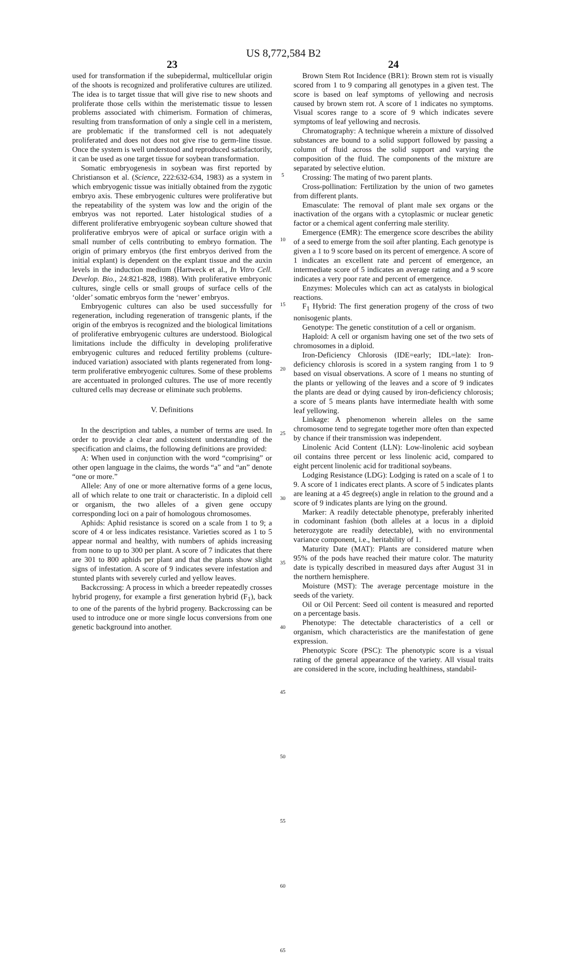US 8,772,584 B2
23
used for transformation if the subepidermal, multicellular origin of the shoots is recognized and proliferative cultures are utilized. The idea is to target tissue that will give rise to new shoots and proliferate those cells within the meristematic tissue to lessen problems associated with chimerism. Formation of chimeras, resulting from transformation of only a single cell in a meristem, are problematic if the transformed cell is not adequately proliferated and does not does not give rise to germ-line tissue. Once the system is well understood and reproduced satisfactorily, it can be used as one target tissue for soybean transformation.
Somatic embryogenesis in soybean was first reported by Christianson et al. (Science, 222:632-634, 1983) as a system in which embryogenic tissue was initially obtained from the zygotic embryo axis. These embryogenic cultures were proliferative but the repeatability of the system was low and the origin of the embryos was not reported. Later histological studies of a different proliferative embryogenic soybean culture showed that proliferative embryos were of apical or surface origin with a small number of cells contributing to embryo formation. The origin of primary embryos (the first embryos derived from the initial explant) is dependent on the explant tissue and the auxin levels in the induction medium (Hartweck et al., In Vitro Cell. Develop. Bio., 24:821-828, 1988). With proliferative embryonic cultures, single cells or small groups of surface cells of the ‘older’ somatic embryos form the ‘newer’ embryos.
Embryogenic cultures can also be used successfully for regeneration, including regeneration of transgenic plants, if the origin of the embryos is recognized and the biological limitations of proliferative embryogenic cultures are understood. Biological limitations include the difficulty in developing proliferative embryogenic cultures and reduced fertility problems (culture-induced variation) associated with plants regenerated from long-term proliferative embryogenic cultures. Some of these problems are accentuated in prolonged cultures. The use of more recently cultured cells may decrease or eliminate such problems.
V. Definitions
In the description and tables, a number of terms are used. In order to provide a clear and consistent understanding of the specification and claims, the following definitions are provided:
A: When used in conjunction with the word “comprising” or other open language in the claims, the words “a” and “an” denote “one or more.”
Allele: Any of one or more alternative forms of a gene locus, all of which relate to one trait or characteristic. In a diploid cell or organism, the two alleles of a given gene occupy corresponding loci on a pair of homologous chromosomes.
Aphids: Aphid resistance is scored on a scale from 1 to 9; a score of 4 or less indicates resistance. Varieties scored as 1 to 5 appear normal and healthy, with numbers of aphids increasing from none to up to 300 per plant. A score of 7 indicates that there are 301 to 800 aphids per plant and that the plants show slight signs of infestation. A score of 9 indicates severe infestation and stunted plants with severely curled and yellow leaves.
Backcrossing: A process in which a breeder repeatedly crosses hybrid progeny, for example a first generation hybrid (F<sub>1</sub>), back to one of the parents of the hybrid progeny. Backcrossing can be used to introduce one or more single locus conversions from one genetic background into another.
5
10
15
20
25
30
35
40
45
50
55
60
65
24
Brown Stem Rot Incidence (BR1): Brown stem rot is visually scored from 1 to 9 comparing all genotypes in a given test. The score is based on leaf symptoms of yellowing and necrosis caused by brown stem rot. A score of 1 indicates no symptoms. Visual scores range to a score of 9 which indicates severe symptoms of leaf yellowing and necrosis.
Chromatography: A technique wherein a mixture of dissolved substances are bound to a solid support followed by passing a column of fluid across the solid support and varying the composition of the fluid. The components of the mixture are separated by selective elution.
Crossing: The mating of two parent plants.
Cross-pollination: Fertilization by the union of two gametes from different plants.
Emasculate: The removal of plant male sex organs or the inactivation of the organs with a cytoplasmic or nuclear genetic factor or a chemical agent conferring male sterility.
Emergence (EMR): The emergence score describes the ability of a seed to emerge from the soil after planting. Each genotype is given a 1 to 9 score based on its percent of emergence. A score of 1 indicates an excellent rate and percent of emergence, an intermediate score of 5 indicates an average rating and a 9 score indicates a very poor rate and percent of emergence.
Enzymes: Molecules which can act as catalysts in biological reactions.
F<sub>1</sub> Hybrid: The first generation progeny of the cross of two nonisogenic plants.
Genotype: The genetic constitution of a cell or organism.
Haploid: A cell or organism having one set of the two sets of chromosomes in a diploid.
Iron-Deficiency Chlorosis (IDE=early; IDL=late): Iron-deficiency chlorosis is scored in a system ranging from 1 to 9 based on visual observations. A score of 1 means no stunting of the plants or yellowing of the leaves and a score of 9 indicates the plants are dead or dying caused by iron-deficiency chlorosis; a score of 5 means plants have intermediate health with some leaf yellowing.
Linkage: A phenomenon wherein alleles on the same chromosome tend to segregate together more often than expected by chance if their transmission was independent.
Linolenic Acid Content (LLN): Low-linolenic acid soybean oil contains three percent or less linolenic acid, compared to eight percent linolenic acid for traditional soybeans.
Lodging Resistance (LDG): Lodging is rated on a scale of 1 to 9. A score of 1 indicates erect plants. A score of 5 indicates plants are leaning at a 45 degree(s) angle in relation to the ground and a score of 9 indicates plants are lying on the ground.
Marker: A readily detectable phenotype, preferably inherited in codominant fashion (both alleles at a locus in a diploid heterozygote are readily detectable), with no environmental variance component, i.e., heritability of 1.
Maturity Date (MAT): Plants are considered mature when 95% of the pods have reached their mature color. The maturity date is typically described in measured days after August 31 in the northern hemisphere.
Moisture (MST): The average percentage moisture in the seeds of the variety.
Oil or Oil Percent: Seed oil content is measured and reported on a percentage basis.
Phenotype: The detectable characteristics of a cell or organism, which characteristics are the manifestation of gene expression.
Phenotypic Score (PSC): The phenotypic score is a visual rating of the general appearance of the variety. All visual traits are considered in the score, including healthiness, standabil-